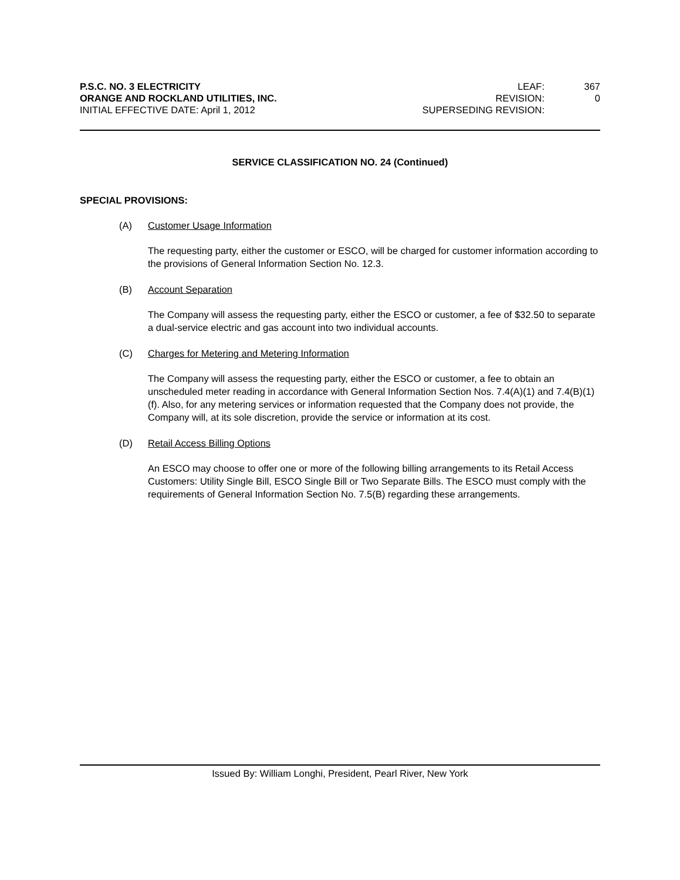P.S.C. NO. 3 ELECTRICITY
ORANGE AND ROCKLAND UTILITIES, INC.
INITIAL EFFECTIVE DATE: April 1, 2012
LEAF: 367 REVISION: 0 SUPERSEDING REVISION:
SERVICE CLASSIFICATION NO. 24 (Continued)
SPECIAL PROVISIONS:
(A) Customer Usage Information
The requesting party, either the customer or ESCO, will be charged for customer information according to the provisions of General Information Section No. 12.3.
(B) Account Separation
The Company will assess the requesting party, either the ESCO or customer, a fee of $32.50 to separate a dual-service electric and gas account into two individual accounts.
(C) Charges for Metering and Metering Information
The Company will assess the requesting party, either the ESCO or customer, a fee to obtain an unscheduled meter reading in accordance with General Information Section Nos. 7.4(A)(1) and 7.4(B)(1)(f). Also, for any metering services or information requested that the Company does not provide, the Company will, at its sole discretion, provide the service or information at its cost.
(D) Retail Access Billing Options
An ESCO may choose to offer one or more of the following billing arrangements to its Retail Access Customers: Utility Single Bill, ESCO Single Bill or Two Separate Bills. The ESCO must comply with the requirements of General Information Section No. 7.5(B) regarding these arrangements.
Issued By: William Longhi, President, Pearl River, New York